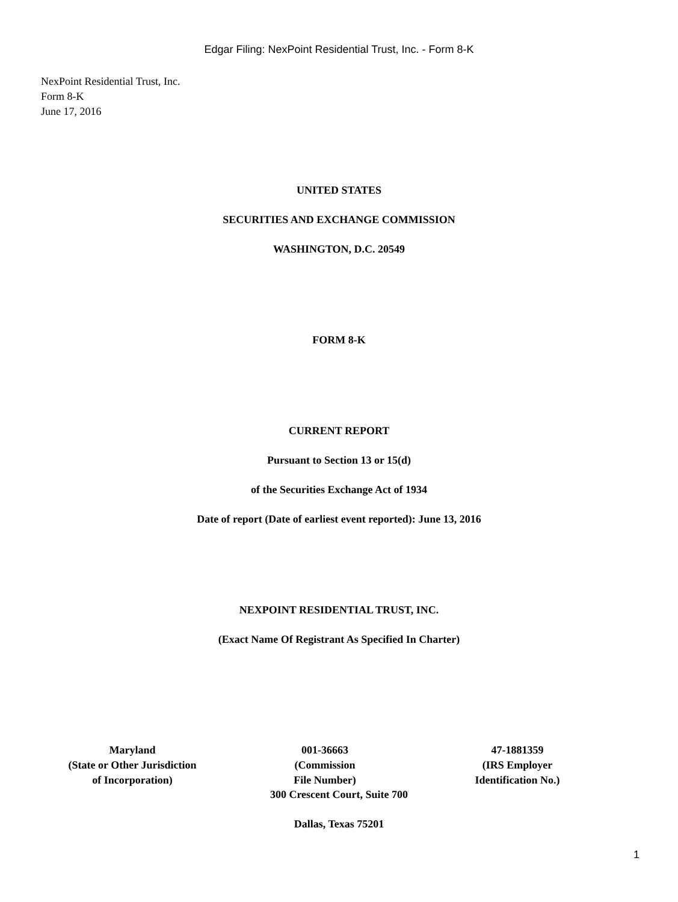Edgar Filing: NexPoint Residential Trust, Inc. - Form 8-K
NexPoint Residential Trust, Inc.
Form 8-K
June 17, 2016
UNITED STATES
SECURITIES AND EXCHANGE COMMISSION
WASHINGTON, D.C. 20549
FORM 8-K
CURRENT REPORT
Pursuant to Section 13 or 15(d)
of the Securities Exchange Act of 1934
Date of report (Date of earliest event reported): June 13, 2016
NEXPOINT RESIDENTIAL TRUST, INC.
(Exact Name Of Registrant As Specified In Charter)
| Maryland (State or Other Jurisdiction of Incorporation) | 001-36663 (Commission File Number) | 47-1881359 (IRS Employer Identification No.) |
300 Crescent Court, Suite 700
Dallas, Texas 75201
1